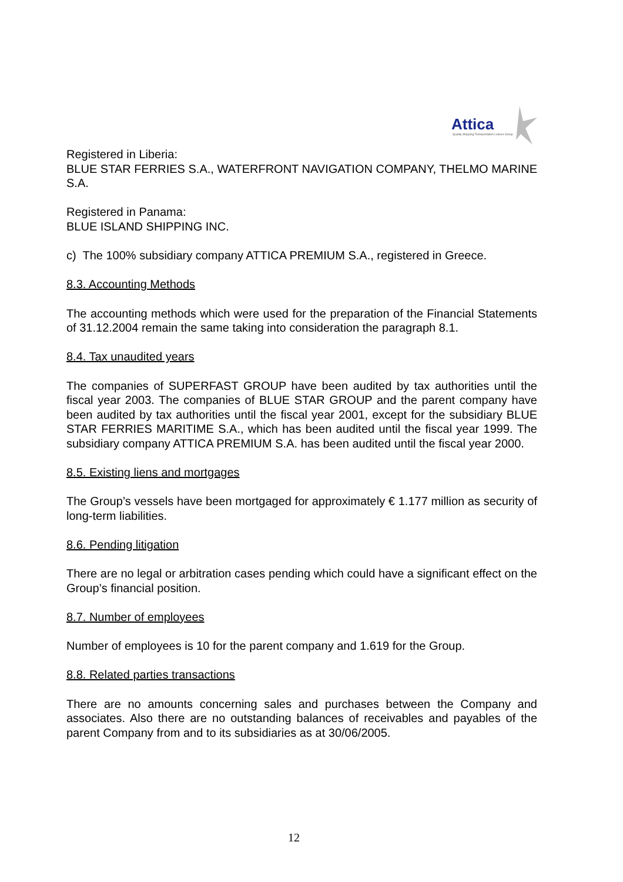Attica
Quality Shipping Transportation Leisure Group
Registered in Liberia:
BLUE STAR FERRIES S.A., WATERFRONT NAVIGATION COMPANY, THELMO MARINE S.A.
Registered in Panama:
BLUE ISLAND SHIPPING INC.
c) The 100% subsidiary company ATTICA PREMIUM S.A., registered in Greece.
8.3. Accounting Methods
The accounting methods which were used for the preparation of the Financial Statements of 31.12.2004 remain the same taking into consideration the paragraph 8.1.
8.4. Tax unaudited years
The companies of SUPERFAST GROUP have been audited by tax authorities until the fiscal year 2003. The companies of BLUE STAR GROUP and the parent company have been audited by tax authorities until the fiscal year 2001, except for the subsidiary BLUE STAR FERRIES MARITIME S.A., which has been audited until the fiscal year 1999. The subsidiary company ATTICA PREMIUM S.A. has been audited until the fiscal year 2000.
8.5. Existing liens and mortgages
The Group’s vessels have been mortgaged for approximately € 1.177 million as security of long-term liabilities.
8.6. Pending litigation
There are no legal or arbitration cases pending which could have a significant effect on the Group’s financial position.
8.7. Number of employees
Number of employees is 10 for the parent company and 1.619 for the Group.
8.8. Related parties transactions
There are no amounts concerning sales and purchases between the Company and associates. Also there are no outstanding balances of receivables and payables of the parent Company from and to its subsidiaries as at 30/06/2005.
12